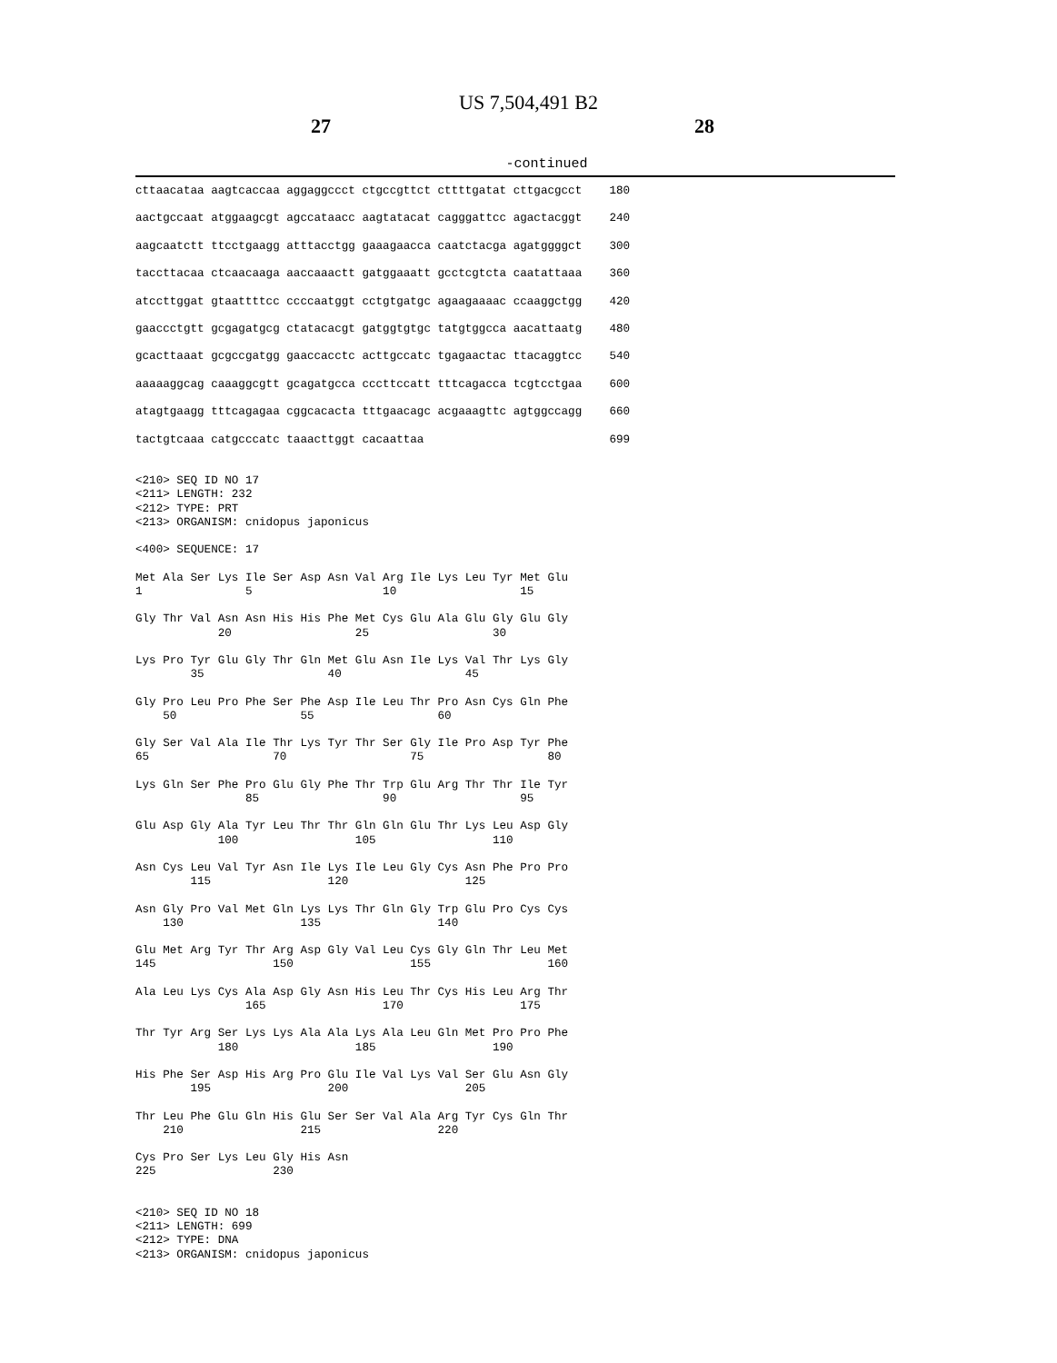US 7,504,491 B2
27 28
-continued
cttaacataa aagtcaccaa aggaggccct ctgccgttct cttttgatat cttgacgcct    180

aactgccaat atggaagcgt agccataacc aagtatacat cagggattcc agactacggt    240

aagcaatctt ttcctgaagg atttacctgg gaaagaacca caatctacga agatggggct    300

taccttacaa ctcaacaaga aaccaaactt gatggaaatt gcctcgtcta caatattaaa    360

atccttggat gtaattttcc ccccaatggt cctgtgatgc agaagaaaac ccaaggctgg    420

gaaccctgtt gcgagatgcg ctatacacgt gatggtgtgc tatgtggcca aacattaatg    480

gcacttaaat gcgccgatgg gaaccacctc acttgccatc tgagaactac ttacaggtcc    540

aaaaaggcag caaaggcgtt gcagatgcca cccttccatt tttcagacca tcgtcctgaa    600

atagtgaagg tttcagagaa cggcacacta tttgaacagc acgaaagttc agtggccagg    660

tactgtcaaa catgcccatc taaacttggt cacaattaa                           699


<210> SEQ ID NO 17
<211> LENGTH: 232
<212> TYPE: PRT
<213> ORGANISM: cnidopus japonicus

<400> SEQUENCE: 17

Met Ala Ser Lys Ile Ser Asp Asn Val Arg Ile Lys Leu Tyr Met Glu
1               5                   10                  15

Gly Thr Val Asn Asn His His Phe Met Cys Glu Ala Glu Gly Glu Gly
            20                  25                  30

Lys Pro Tyr Glu Gly Thr Gln Met Glu Asn Ile Lys Val Thr Lys Gly
        35                  40                  45

Gly Pro Leu Pro Phe Ser Phe Asp Ile Leu Thr Pro Asn Cys Gln Phe
    50                  55                  60

Gly Ser Val Ala Ile Thr Lys Tyr Thr Ser Gly Ile Pro Asp Tyr Phe
65                  70                  75                  80

Lys Gln Ser Phe Pro Glu Gly Phe Thr Trp Glu Arg Thr Thr Ile Tyr
                85                  90                  95

Glu Asp Gly Ala Tyr Leu Thr Thr Gln Gln Glu Thr Lys Leu Asp Gly
            100                 105                 110

Asn Cys Leu Val Tyr Asn Ile Lys Ile Leu Gly Cys Asn Phe Pro Pro
        115                 120                 125

Asn Gly Pro Val Met Gln Lys Lys Thr Gln Gly Trp Glu Pro Cys Cys
    130                 135                 140

Glu Met Arg Tyr Thr Arg Asp Gly Val Leu Cys Gly Gln Thr Leu Met
145                 150                 155                 160

Ala Leu Lys Cys Ala Asp Gly Asn His Leu Thr Cys His Leu Arg Thr
                165                 170                 175

Thr Tyr Arg Ser Lys Lys Ala Ala Lys Ala Leu Gln Met Pro Pro Phe
            180                 185                 190

His Phe Ser Asp His Arg Pro Glu Ile Val Lys Val Ser Glu Asn Gly
        195                 200                 205

Thr Leu Phe Glu Gln His Glu Ser Ser Val Ala Arg Tyr Cys Gln Thr
    210                 215                 220

Cys Pro Ser Lys Leu Gly His Asn
225                 230


<210> SEQ ID NO 18
<211> LENGTH: 699
<212> TYPE: DNA
<213> ORGANISM: cnidopus japonicus